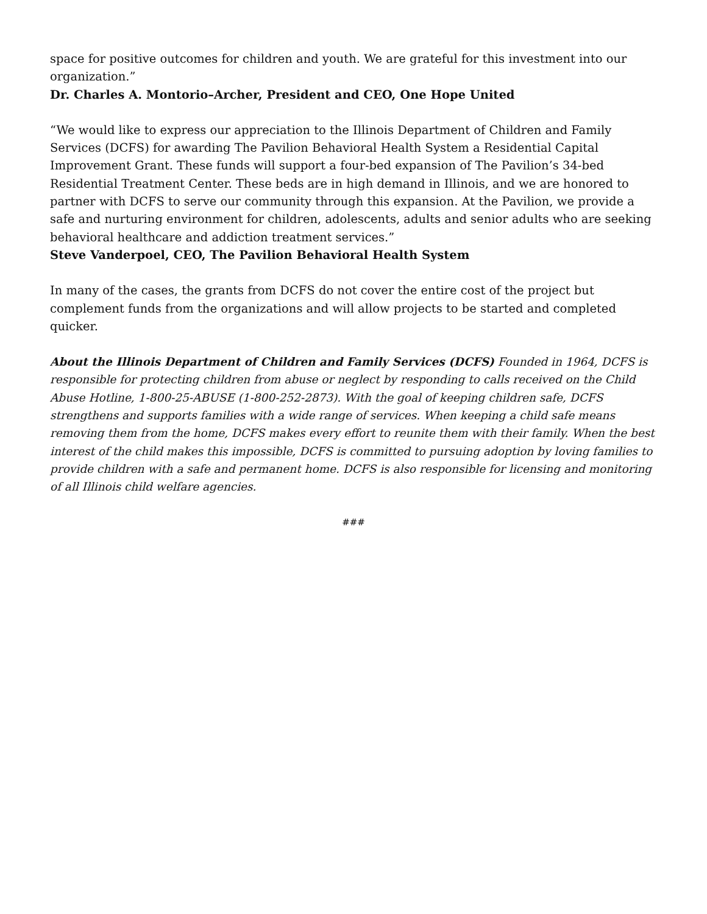space for positive outcomes for children and youth. We are grateful for this investment into our organization.”
Dr. Charles A. Montorio–Archer, President and CEO, One Hope United
“We would like to express our appreciation to the Illinois Department of Children and Family Services (DCFS) for awarding The Pavilion Behavioral Health System a Residential Capital Improvement Grant. These funds will support a four-bed expansion of The Pavilion’s 34-bed Residential Treatment Center. These beds are in high demand in Illinois, and we are honored to partner with DCFS to serve our community through this expansion. At the Pavilion, we provide a safe and nurturing environment for children, adolescents, adults and senior adults who are seeking behavioral healthcare and addiction treatment services.”
Steve Vanderpoel, CEO, The Pavilion Behavioral Health System
In many of the cases, the grants from DCFS do not cover the entire cost of the project but complement funds from the organizations and will allow projects to be started and completed quicker.
About the Illinois Department of Children and Family Services (DCFS) Founded in 1964, DCFS is responsible for protecting children from abuse or neglect by responding to calls received on the Child Abuse Hotline, 1-800-25-ABUSE (1-800-252-2873). With the goal of keeping children safe, DCFS strengthens and supports families with a wide range of services. When keeping a child safe means removing them from the home, DCFS makes every effort to reunite them with their family. When the best interest of the child makes this impossible, DCFS is committed to pursuing adoption by loving families to provide children with a safe and permanent home. DCFS is also responsible for licensing and monitoring of all Illinois child welfare agencies.
###